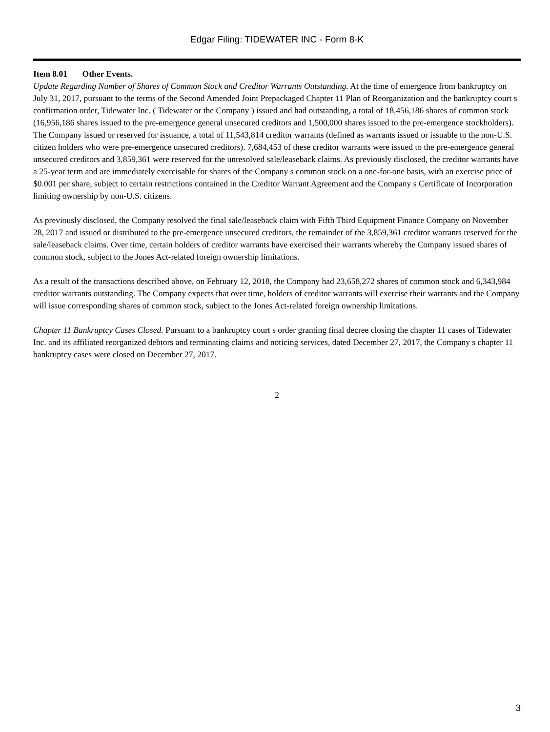Edgar Filing: TIDEWATER INC - Form 8-K
Item 8.01 Other Events.
Update Regarding Number of Shares of Common Stock and Creditor Warrants Outstanding. At the time of emergence from bankruptcy on July 31, 2017, pursuant to the terms of the Second Amended Joint Prepackaged Chapter 11 Plan of Reorganization and the bankruptcy court s confirmation order, Tidewater Inc. ( Tidewater or the Company ) issued and had outstanding, a total of 18,456,186 shares of common stock (16,956,186 shares issued to the pre-emergence general unsecured creditors and 1,500,000 shares issued to the pre-emergence stockholders). The Company issued or reserved for issuance, a total of 11,543,814 creditor warrants (defined as warrants issued or issuable to the non-U.S. citizen holders who were pre-emergence unsecured creditors). 7,684,453 of these creditor warrants were issued to the pre-emergence general unsecured creditors and 3,859,361 were reserved for the unresolved sale/leaseback claims. As previously disclosed, the creditor warrants have a 25-year term and are immediately exercisable for shares of the Company s common stock on a one-for-one basis, with an exercise price of $0.001 per share, subject to certain restrictions contained in the Creditor Warrant Agreement and the Company s Certificate of Incorporation limiting ownership by non-U.S. citizens.
As previously disclosed, the Company resolved the final sale/leaseback claim with Fifth Third Equipment Finance Company on November 28, 2017 and issued or distributed to the pre-emergence unsecured creditors, the remainder of the 3,859,361 creditor warrants reserved for the sale/leaseback claims. Over time, certain holders of creditor warrants have exercised their warrants whereby the Company issued shares of common stock, subject to the Jones Act-related foreign ownership limitations.
As a result of the transactions described above, on February 12, 2018, the Company had 23,658,272 shares of common stock and 6,343,984 creditor warrants outstanding. The Company expects that over time, holders of creditor warrants will exercise their warrants and the Company will issue corresponding shares of common stock, subject to the Jones Act-related foreign ownership limitations.
Chapter 11 Bankruptcy Cases Closed. Pursuant to a bankruptcy court s order granting final decree closing the chapter 11 cases of Tidewater Inc. and its affiliated reorganized debtors and terminating claims and noticing services, dated December 27, 2017, the Company s chapter 11 bankruptcy cases were closed on December 27, 2017.
2
3